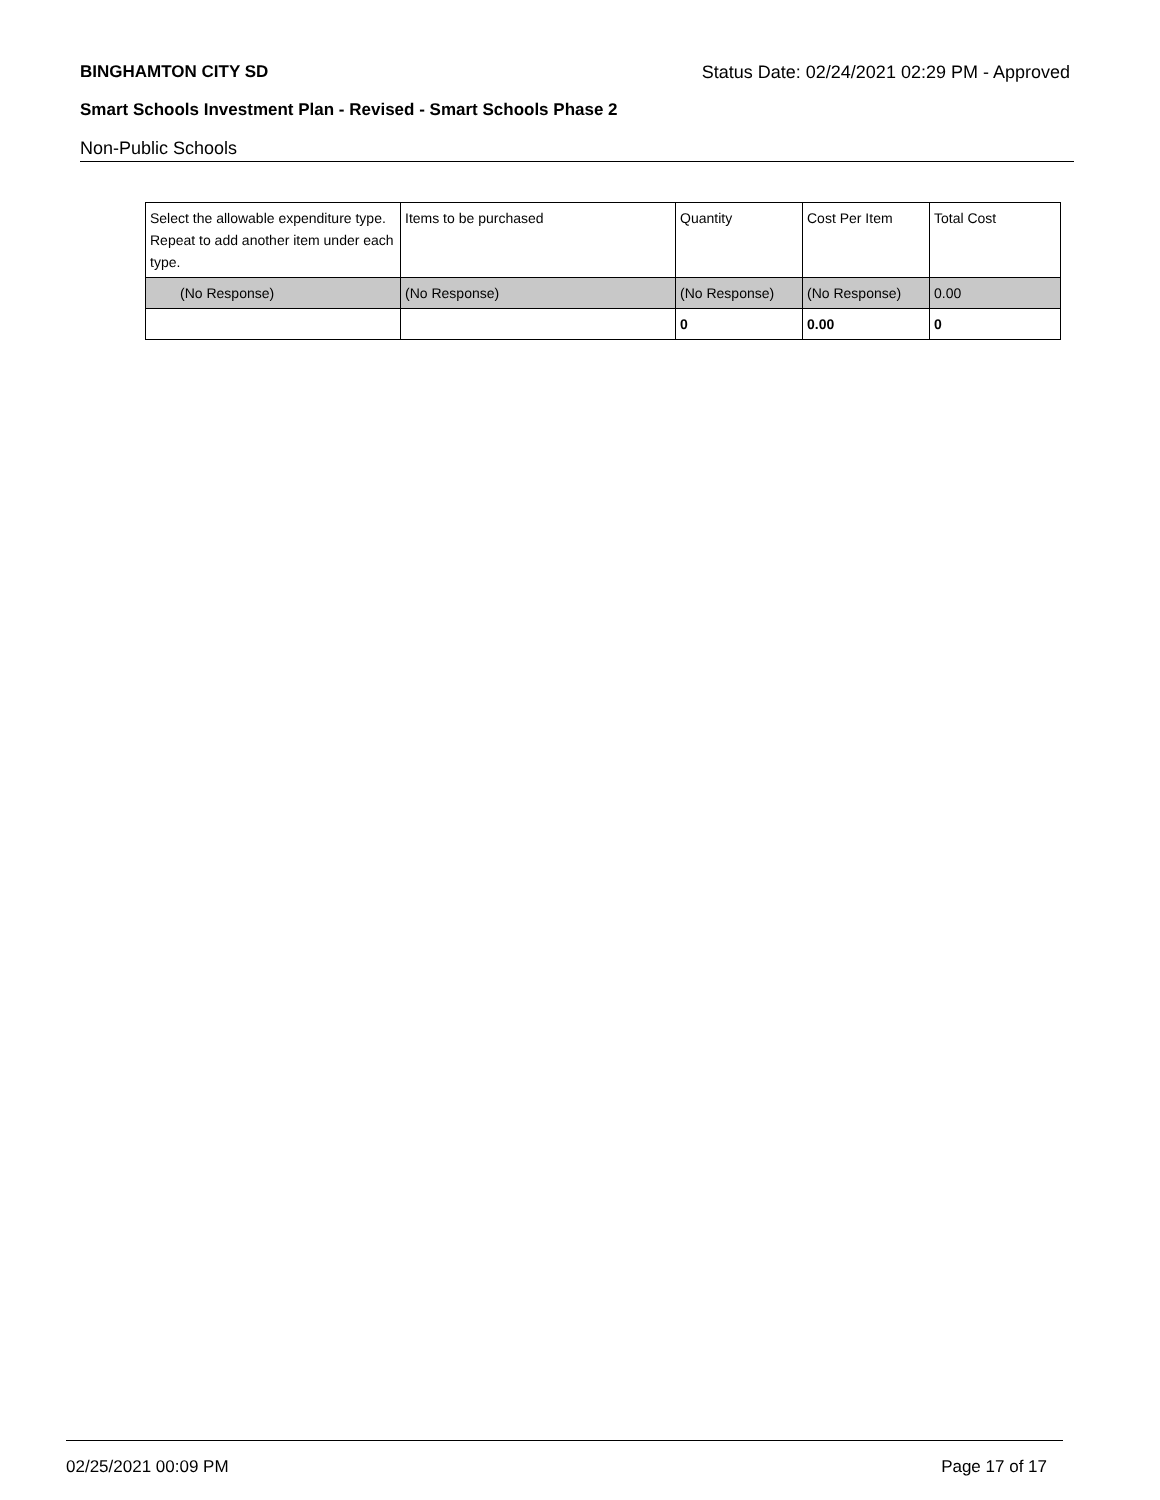BINGHAMTON CITY SD Status Date: 02/24/2021 02:29 PM - Approved
Smart Schools Investment Plan - Revised - Smart Schools Phase 2
Non-Public Schools
| Select the allowable expenditure type. Repeat to add another item under each type. | Items to be purchased | Quantity | Cost Per Item | Total Cost |
| --- | --- | --- | --- | --- |
| (No Response) | (No Response) | (No Response) | (No Response) | 0.00 |
| | | 0 | 0.00 | 0 |
02/25/2021 00:09 PM Page 17 of 17